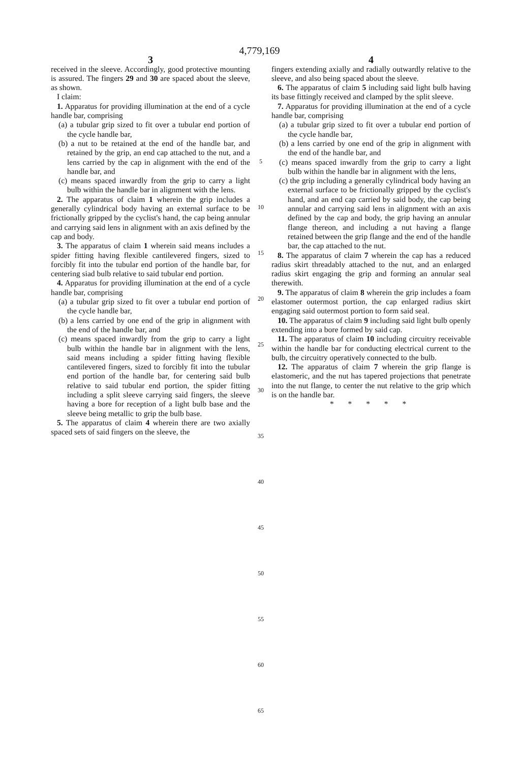4,779,169
3
received in the sleeve. Accordingly, good protective mounting is assured. The fingers 29 and 30 are spaced about the sleeve, as shown.
I claim:
1. Apparatus for providing illumination at the end of a cycle handle bar, comprising
(a) a tubular grip sized to fit over a tubular end portion of the cycle handle bar,
(b) a nut to be retained at the end of the handle bar, and retained by the grip, an end cap attached to the nut, and a lens carried by the cap in alignment with the end of the handle bar, and
(c) means spaced inwardly from the grip to carry a light bulb within the handle bar in alignment with the lens.
2. The apparatus of claim 1 wherein the grip includes a generally cylindrical body having an external surface to be frictionally gripped by the cyclist's hand, the cap being annular and carrying said lens in alignment with an axis defined by the cap and body.
3. The apparatus of claim 1 wherein said means includes a spider fitting having flexible cantilevered fingers, sized to forcibly fit into the tubular end portion of the handle bar, for centering siad bulb relative to said tubular end portion.
4. Apparatus for providing illumination at the end of a cycle handle bar, comprising
(a) a tubular grip sized to fit over a tubular end portion of the cycle handle bar,
(b) a lens carried by one end of the grip in alignment with the end of the handle bar, and
(c) means spaced inwardly from the grip to carry a light bulb within the handle bar in alignment with the lens, said means including a spider fitting having flexible cantilevered fingers, sized to forcibly fit into the tubular end portion of the handle bar, for centering said bulb relative to said tubular end portion, the spider fitting including a split sleeve carrying said fingers, the sleeve having a bore for reception of a light bulb base and the sleeve being metallic to grip the bulb base.
5. The apparatus of claim 4 wherein there are two axially spaced sets of said fingers on the sleeve, the
5
10
15
20
25
30
35
40
45
50
55
60
65
4
fingers extending axially and radially outwardly relative to the sleeve, and also being spaced about the sleeve.
6. The apparatus of claim 5 including said light bulb having its base fittingly received and clamped by the split sleeve.
7. Apparatus for providing illumination at the end of a cycle handle bar, comprising
(a) a tubular grip sized to fit over a tubular end portion of the cycle handle bar,
(b) a lens carried by one end of the grip in alignment with the end of the handle bar, and
(c) means spaced inwardly from the grip to carry a light bulb within the handle bar in alignment with the lens,
(c) the grip including a generally cylindrical body having an external surface to be frictionally gripped by the cyclist's hand, and an end cap carried by said body, the cap being annular and carrying said lens in alignment with an axis defined by the cap and body, the grip having an annular flange thereon, and including a nut having a flange retained between the grip flange and the end of the handle bar, the cap attached to the nut.
8. The apparatus of claim 7 wherein the cap has a reduced radius skirt threadably attached to the nut, and an enlarged radius skirt engaging the grip and forming an annular seal therewith.
9. The apparatus of claim 8 wherein the grip includes a foam elastomer outermost portion, the cap enlarged radius skirt engaging said outermost portion to form said seal.
10. The apparatus of claim 9 including said light bulb openly extending into a bore formed by said cap.
11. The apparatus of claim 10 including circuitry receivable within the handle bar for conducting electrical current to the bulb, the circuitry operatively connected to the bulb.
12. The apparatus of claim 7 wherein the grip flange is elastomeric, and the nut has tapered projections that penetrate into the nut flange, to center the nut relative to the grip which is on the handle bar.
* * * * *